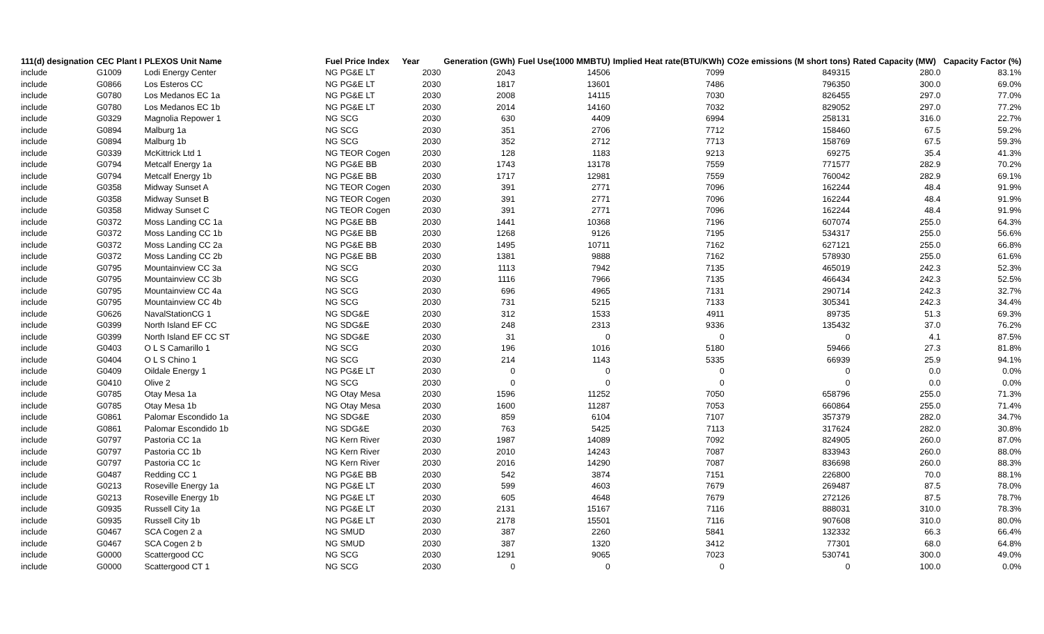| 111(d) designation | CEC Plant I | PLEXOS Unit Name | Fuel Price Index | Year | Generation (GWh) | Fuel Use(1000 MMBTU) | Implied Heat rate(BTU/KWh) | CO2e emissions (M short tons) | Rated Capacity (MW) | Capacity Factor (%) |
| --- | --- | --- | --- | --- | --- | --- | --- | --- | --- | --- |
| include | G1009 | Lodi Energy Center | NG PG&E LT | 2030 | 2043 | 14506 | 7099 | 849315 | 280.0 | 83.1% |
| include | G0866 | Los Esteros CC | NG PG&E LT | 2030 | 1817 | 13601 | 7486 | 796350 | 300.0 | 69.0% |
| include | G0780 | Los Medanos EC 1a | NG PG&E LT | 2030 | 2008 | 14115 | 7030 | 826455 | 297.0 | 77.0% |
| include | G0780 | Los Medanos EC 1b | NG PG&E LT | 2030 | 2014 | 14160 | 7032 | 829052 | 297.0 | 77.2% |
| include | G0329 | Magnolia Repower 1 | NG SCG | 2030 | 630 | 4409 | 6994 | 258131 | 316.0 | 22.7% |
| include | G0894 | Malburg 1a | NG SCG | 2030 | 351 | 2706 | 7712 | 158460 | 67.5 | 59.2% |
| include | G0894 | Malburg 1b | NG SCG | 2030 | 352 | 2712 | 7713 | 158769 | 67.5 | 59.3% |
| include | G0339 | McKittrick Ltd 1 | NG TEOR Cogen | 2030 | 128 | 1183 | 9213 | 69275 | 35.4 | 41.3% |
| include | G0794 | Metcalf Energy 1a | NG PG&E BB | 2030 | 1743 | 13178 | 7559 | 771577 | 282.9 | 70.2% |
| include | G0794 | Metcalf Energy 1b | NG PG&E BB | 2030 | 1717 | 12981 | 7559 | 760042 | 282.9 | 69.1% |
| include | G0358 | Midway Sunset A | NG TEOR Cogen | 2030 | 391 | 2771 | 7096 | 162244 | 48.4 | 91.9% |
| include | G0358 | Midway Sunset B | NG TEOR Cogen | 2030 | 391 | 2771 | 7096 | 162244 | 48.4 | 91.9% |
| include | G0358 | Midway Sunset C | NG TEOR Cogen | 2030 | 391 | 2771 | 7096 | 162244 | 48.4 | 91.9% |
| include | G0372 | Moss Landing CC 1a | NG PG&E BB | 2030 | 1441 | 10368 | 7196 | 607074 | 255.0 | 64.3% |
| include | G0372 | Moss Landing CC 1b | NG PG&E BB | 2030 | 1268 | 9126 | 7195 | 534317 | 255.0 | 56.6% |
| include | G0372 | Moss Landing CC 2a | NG PG&E BB | 2030 | 1495 | 10711 | 7162 | 627121 | 255.0 | 66.8% |
| include | G0372 | Moss Landing CC 2b | NG PG&E BB | 2030 | 1381 | 9888 | 7162 | 578930 | 255.0 | 61.6% |
| include | G0795 | Mountainview CC 3a | NG SCG | 2030 | 1113 | 7942 | 7135 | 465019 | 242.3 | 52.3% |
| include | G0795 | Mountainview CC 3b | NG SCG | 2030 | 1116 | 7966 | 7135 | 466434 | 242.3 | 52.5% |
| include | G0795 | Mountainview CC 4a | NG SCG | 2030 | 696 | 4965 | 7131 | 290714 | 242.3 | 32.7% |
| include | G0795 | Mountainview CC 4b | NG SCG | 2030 | 731 | 5215 | 7133 | 305341 | 242.3 | 34.4% |
| include | G0626 | NavalStationCG 1 | NG SDG&E | 2030 | 312 | 1533 | 4911 | 89735 | 51.3 | 69.3% |
| include | G0399 | North Island EF CC | NG SDG&E | 2030 | 248 | 2313 | 9336 | 135432 | 37.0 | 76.2% |
| include | G0399 | North Island EF CC ST | NG SDG&E | 2030 | 31 | 0 | 0 | 0 | 4.1 | 87.5% |
| include | G0403 | O L S Camarillo 1 | NG SCG | 2030 | 196 | 1016 | 5180 | 59466 | 27.3 | 81.8% |
| include | G0404 | O L S Chino 1 | NG SCG | 2030 | 214 | 1143 | 5335 | 66939 | 25.9 | 94.1% |
| include | G0409 | Oildale Energy 1 | NG PG&E LT | 2030 | 0 | 0 | 0 | 0 | 0.0 | 0.0% |
| include | G0410 | Olive 2 | NG SCG | 2030 | 0 | 0 | 0 | 0 | 0.0 | 0.0% |
| include | G0785 | Otay Mesa 1a | NG Otay Mesa | 2030 | 1596 | 11252 | 7050 | 658796 | 255.0 | 71.3% |
| include | G0785 | Otay Mesa 1b | NG Otay Mesa | 2030 | 1600 | 11287 | 7053 | 660864 | 255.0 | 71.4% |
| include | G0861 | Palomar Escondido 1a | NG SDG&E | 2030 | 859 | 6104 | 7107 | 357379 | 282.0 | 34.7% |
| include | G0861 | Palomar Escondido 1b | NG SDG&E | 2030 | 763 | 5425 | 7113 | 317624 | 282.0 | 30.8% |
| include | G0797 | Pastoria CC 1a | NG Kern River | 2030 | 1987 | 14089 | 7092 | 824905 | 260.0 | 87.0% |
| include | G0797 | Pastoria CC 1b | NG Kern River | 2030 | 2010 | 14243 | 7087 | 833943 | 260.0 | 88.0% |
| include | G0797 | Pastoria CC 1c | NG Kern River | 2030 | 2016 | 14290 | 7087 | 836698 | 260.0 | 88.3% |
| include | G0487 | Redding CC 1 | NG PG&E BB | 2030 | 542 | 3874 | 7151 | 226800 | 70.0 | 88.1% |
| include | G0213 | Roseville Energy 1a | NG PG&E LT | 2030 | 599 | 4603 | 7679 | 269487 | 87.5 | 78.0% |
| include | G0213 | Roseville Energy 1b | NG PG&E LT | 2030 | 605 | 4648 | 7679 | 272126 | 87.5 | 78.7% |
| include | G0935 | Russell City 1a | NG PG&E LT | 2030 | 2131 | 15167 | 7116 | 888031 | 310.0 | 78.3% |
| include | G0935 | Russell City 1b | NG PG&E LT | 2030 | 2178 | 15501 | 7116 | 907608 | 310.0 | 80.0% |
| include | G0467 | SCA Cogen 2 a | NG SMUD | 2030 | 387 | 2260 | 5841 | 132332 | 66.3 | 66.4% |
| include | G0467 | SCA Cogen 2 b | NG SMUD | 2030 | 387 | 1320 | 3412 | 77301 | 68.0 | 64.8% |
| include | G0000 | Scattergood CC | NG SCG | 2030 | 1291 | 9065 | 7023 | 530741 | 300.0 | 49.0% |
| include | G0000 | Scattergood CT 1 | NG SCG | 2030 | 0 | 0 | 0 | 0 | 100.0 | 0.0% |